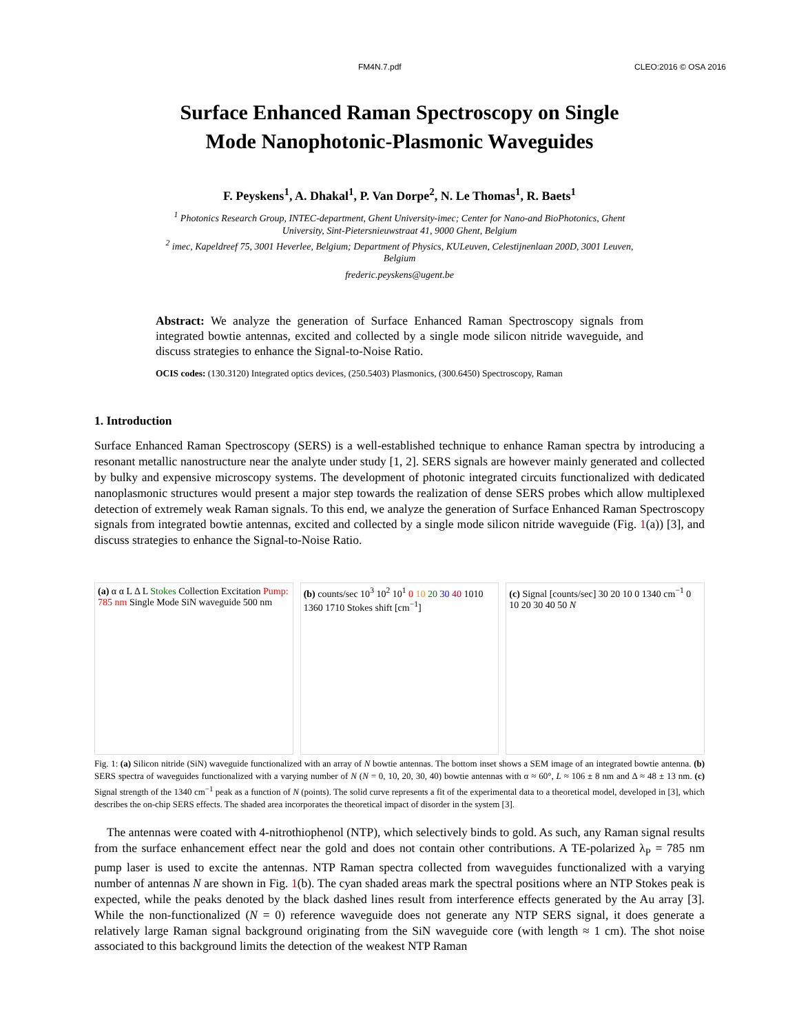FM4N.7.pdf CLEO:2016 © OSA 2016
Surface Enhanced Raman Spectroscopy on Single
Mode Nanophotonic-Plasmonic Waveguides
F. Peyskens<sup>1</sup>, A. Dhakal<sup>1</sup>, P. Van Dorpe<sup>2</sup>, N. Le Thomas<sup>1</sup>, R. Baets<sup>1</sup>
<sup>1</sup> Photonics Research Group, INTEC-department, Ghent University-imec; Center for Nano-and BioPhotonics, Ghent University, Sint-Pietersnieuwstraat 41, 9000 Ghent, Belgium
<sup>2</sup> imec, Kapeldreef 75, 3001 Heverlee, Belgium; Department of Physics, KULeuven, Celestijnenlaan 200D, 3001 Leuven, Belgium
frederic.peyskens@ugent.be
Abstract: We analyze the generation of Surface Enhanced Raman Spectroscopy signals from integrated bowtie antennas, excited and collected by a single mode silicon nitride waveguide, and discuss strategies to enhance the Signal-to-Noise Ratio.
OCIS codes: (130.3120) Integrated optics devices, (250.5403) Plasmonics, (300.6450) Spectroscopy, Raman
1. Introduction
Surface Enhanced Raman Spectroscopy (SERS) is a well-established technique to enhance Raman spectra by introducing a resonant metallic nanostructure near the analyte under study [1, 2]. SERS signals are however mainly generated and collected by bulky and expensive microscopy systems. The development of photonic integrated circuits functionalized with dedicated nanoplasmonic structures would present a major step towards the realization of dense SERS probes which allow multiplexed detection of extremely weak Raman signals. To this end, we analyze the generation of Surface Enhanced Raman Spectroscopy signals from integrated bowtie antennas, excited and collected by a single mode silicon nitride waveguide (Fig. 1(a)) [3], and discuss strategies to enhance the Signal-to-Noise Ratio.
(a) α α L Δ L Stokes Collection Excitation Pump: 785 nm Single Mode SiN waveguide 500 nm
(b) counts/sec 10<sup>3</sup> 10<sup>2</sup> 10<sup>1</sup> 0 10 20 30 40 1010 1360 1710 Stokes shift [cm<sup>−1</sup>]
(c) Signal [counts/sec] 30 20 10 0 1340 cm<sup>−1</sup> 0 10 20 30 40 50 N
Fig. 1: (a) Silicon nitride (SiN) waveguide functionalized with an array of N bowtie antennas. The bottom inset shows a SEM image of an integrated bowtie antenna. (b) SERS spectra of waveguides functionalized with a varying number of N (N = 0, 10, 20, 30, 40) bowtie antennas with α ≈ 60°, L ≈ 106 ± 8 nm and Δ ≈ 48 ± 13 nm. (c) Signal strength of the 1340 cm<sup>−1</sup> peak as a function of N (points). The solid curve represents a fit of the experimental data to a theoretical model, developed in [3], which describes the on-chip SERS effects. The shaded area incorporates the theoretical impact of disorder in the system [3].
The antennas were coated with 4-nitrothiophenol (NTP), which selectively binds to gold. As such, any Raman signal results from the surface enhancement effect near the gold and does not contain other contributions. A TE-polarized λ<sub>P</sub> = 785 nm pump laser is used to excite the antennas. NTP Raman spectra collected from waveguides functionalized with a varying number of antennas N are shown in Fig. 1(b). The cyan shaded areas mark the spectral positions where an NTP Stokes peak is expected, while the peaks denoted by the black dashed lines result from interference effects generated by the Au array [3]. While the non-functionalized (N = 0) reference waveguide does not generate any NTP SERS signal, it does generate a relatively large Raman signal background originating from the SiN waveguide core (with length ≈ 1 cm). The shot noise associated to this background limits the detection of the weakest NTP Raman